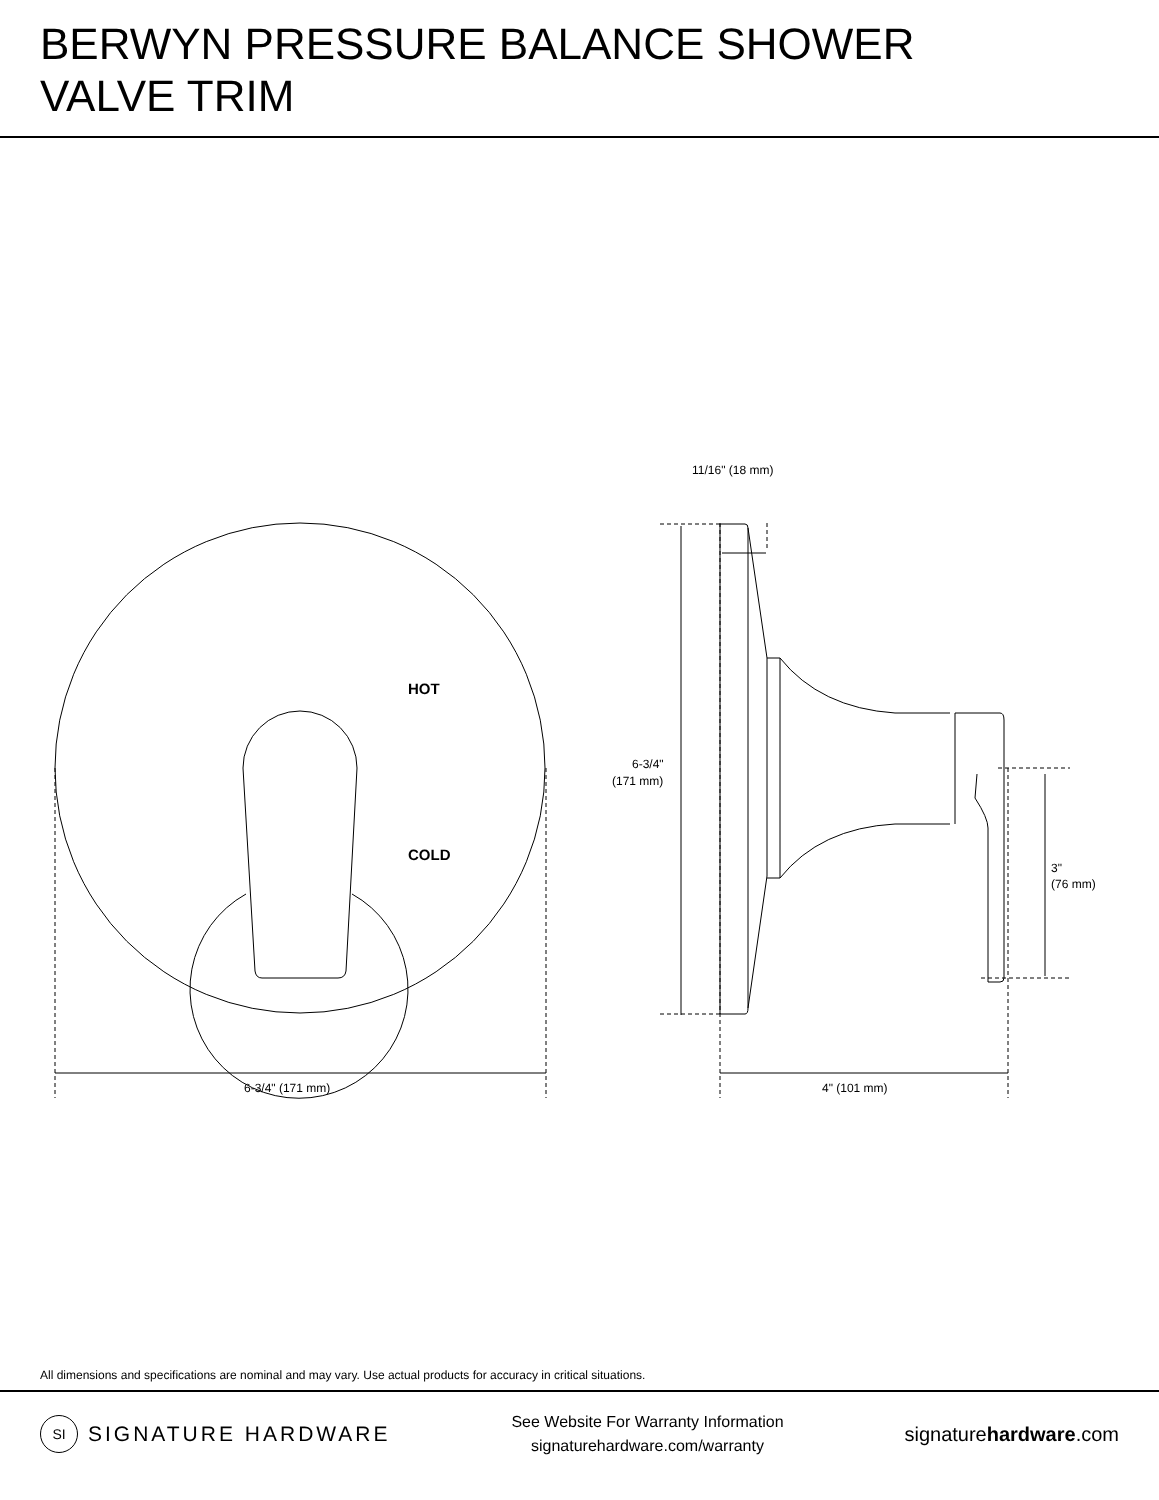BERWYN PRESSURE BALANCE SHOWER
VALVE TRIM
HOT
COLD
6-3/4" (171 mm)
4" (101 mm)
11/16" (18 mm)
6-3/4"
(171 mm)
3"
(76 mm)
All dimensions and specifications are nominal and may vary. Use actual products for accuracy in critical situations.
SI SIGNATURE HARDWARE
See Website For Warranty Information
signaturehardware.com/warranty
signaturehardware.com